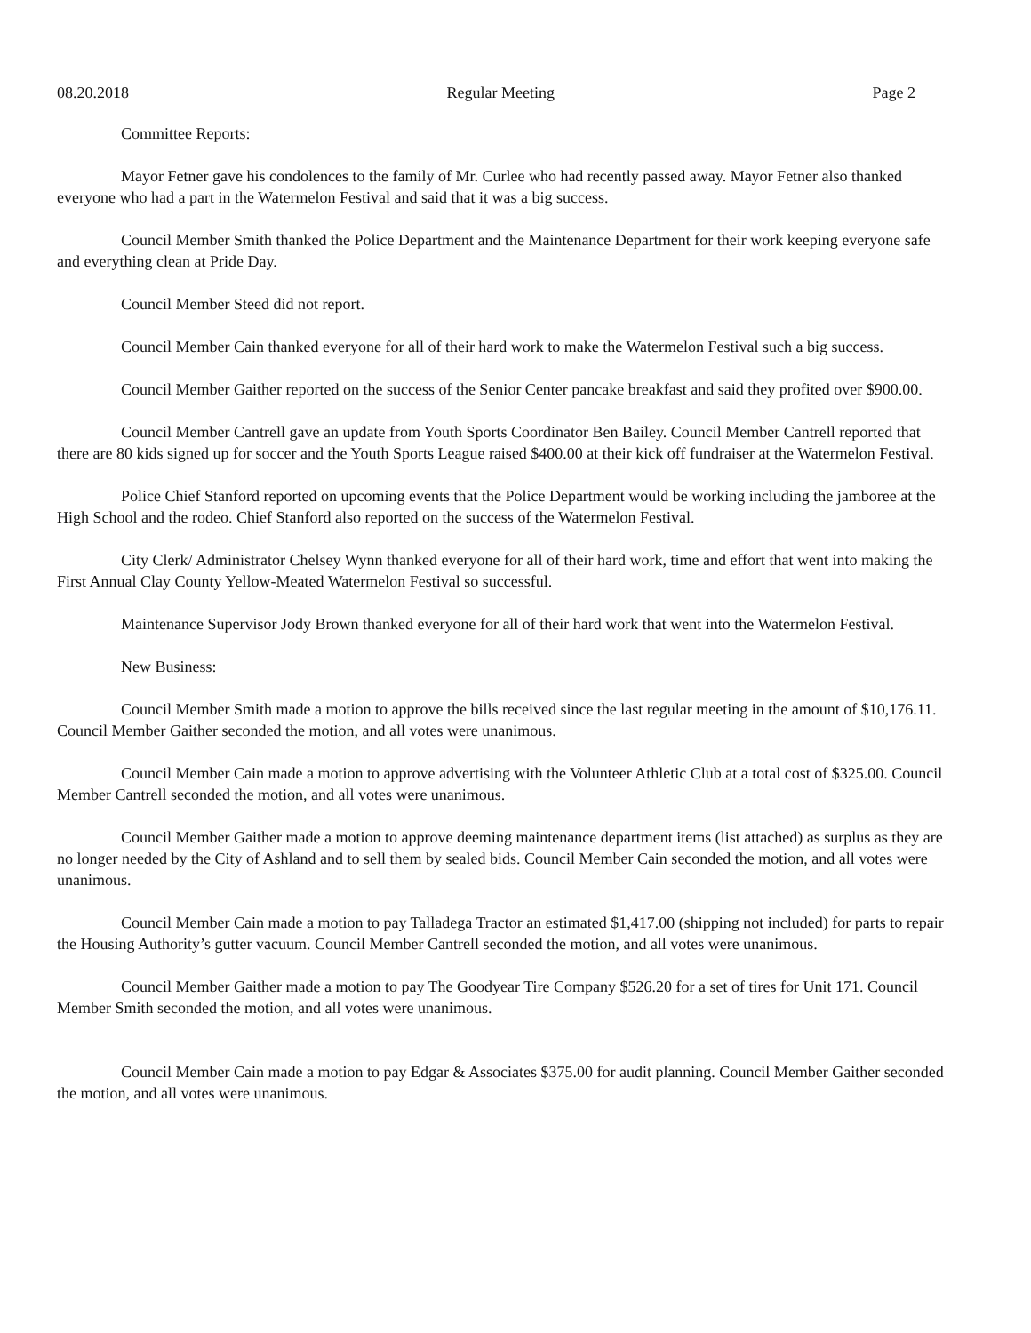08.20.2018 Regular Meeting Page 2
Committee Reports:
Mayor Fetner gave his condolences to the family of Mr. Curlee who had recently passed away. Mayor Fetner also thanked everyone who had a part in the Watermelon Festival and said that it was a big success.
Council Member Smith thanked the Police Department and the Maintenance Department for their work keeping everyone safe and everything clean at Pride Day.
Council Member Steed did not report.
Council Member Cain thanked everyone for all of their hard work to make the Watermelon Festival such a big success.
Council Member Gaither reported on the success of the Senior Center pancake breakfast and said they profited over $900.00.
Council Member Cantrell gave an update from Youth Sports Coordinator Ben Bailey. Council Member Cantrell reported that there are 80 kids signed up for soccer and the Youth Sports League raised $400.00 at their kick off fundraiser at the Watermelon Festival.
Police Chief Stanford reported on upcoming events that the Police Department would be working including the jamboree at the High School and the rodeo. Chief Stanford also reported on the success of the Watermelon Festival.
City Clerk/ Administrator Chelsey Wynn thanked everyone for all of their hard work, time and effort that went into making the First Annual Clay County Yellow-Meated Watermelon Festival so successful.
Maintenance Supervisor Jody Brown thanked everyone for all of their hard work that went into the Watermelon Festival.
New Business:
Council Member Smith made a motion to approve the bills received since the last regular meeting in the amount of $10,176.11. Council Member Gaither seconded the motion, and all votes were unanimous.
Council Member Cain made a motion to approve advertising with the Volunteer Athletic Club at a total cost of $325.00. Council Member Cantrell seconded the motion, and all votes were unanimous.
Council Member Gaither made a motion to approve deeming maintenance department items (list attached) as surplus as they are no longer needed by the City of Ashland and to sell them by sealed bids. Council Member Cain seconded the motion, and all votes were unanimous.
Council Member Cain made a motion to pay Talladega Tractor an estimated $1,417.00 (shipping not included) for parts to repair the Housing Authority’s gutter vacuum. Council Member Cantrell seconded the motion, and all votes were unanimous.
Council Member Gaither made a motion to pay The Goodyear Tire Company $526.20 for a set of tires for Unit 171. Council Member Smith seconded the motion, and all votes were unanimous.
Council Member Cain made a motion to pay Edgar & Associates $375.00 for audit planning. Council Member Gaither seconded the motion, and all votes were unanimous.